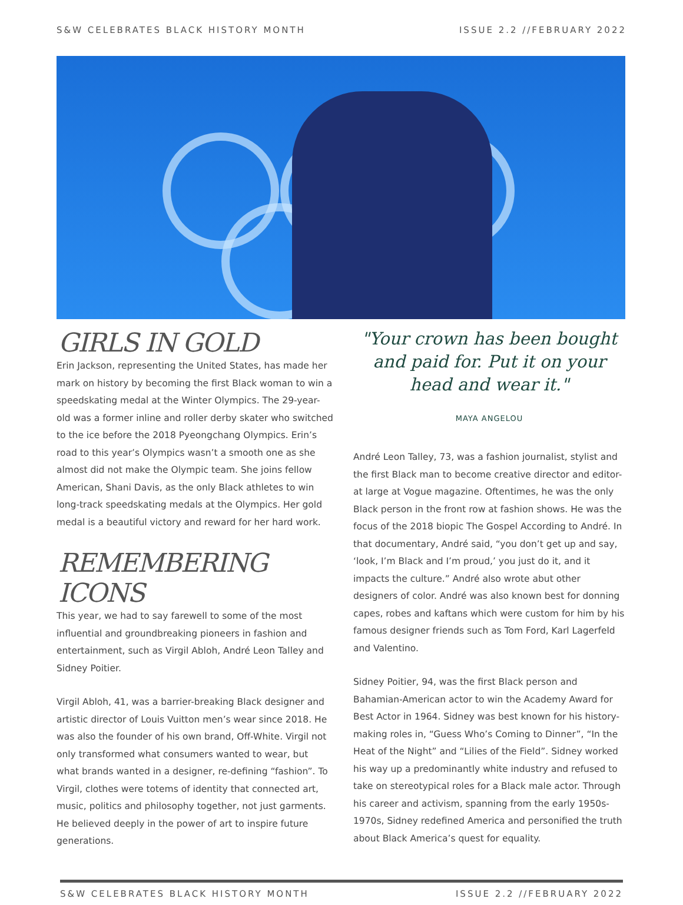S&W CELEBRATES BLACK HISTORY MONTH ISSUE 2.2 //FEBRUARY 2022
GIRLS IN GOLD
Erin Jackson, representing the United States, has made her mark on history by becoming the first Black woman to win a speedskating medal at the Winter Olympics. The 29-year-old was a former inline and roller derby skater who switched to the ice before the 2018 Pyeongchang Olympics. Erin’s road to this year’s Olympics wasn’t a smooth one as she almost did not make the Olympic team. She joins fellow American, Shani Davis, as the only Black athletes to win long-track speedskating medals at the Olympics. Her gold medal is a beautiful victory and reward for her hard work.
REMEMBERING ICONS
This year, we had to say farewell to some of the most influential and groundbreaking pioneers in fashion and entertainment, such as Virgil Abloh, André Leon Talley and Sidney Poitier.
Virgil Abloh, 41, was a barrier-breaking Black designer and artistic director of Louis Vuitton men’s wear since 2018. He was also the founder of his own brand, Off-White. Virgil not only transformed what consumers wanted to wear, but what brands wanted in a designer, re-defining “fashion”. To Virgil, clothes were totems of identity that connected art, music, politics and philosophy together, not just garments. He believed deeply in the power of art to inspire future generations.
"Your crown has been bought and paid for. Put it on your head and wear it."
MAYA ANGELOU
André Leon Talley, 73, was a fashion journalist, stylist and the first Black man to become creative director and editor-at large at Vogue magazine. Oftentimes, he was the only Black person in the front row at fashion shows. He was the focus of the 2018 biopic The Gospel According to André. In that documentary, André said, “you don’t get up and say, ‘look, I’m Black and I’m proud,’ you just do it, and it impacts the culture.” André also wrote abut other designers of color. André was also known best for donning capes, robes and kaftans which were custom for him by his famous designer friends such as Tom Ford, Karl Lagerfeld and Valentino.
Sidney Poitier, 94, was the first Black person and Bahamian-American actor to win the Academy Award for Best Actor in 1964. Sidney was best known for his history-making roles in, “Guess Who’s Coming to Dinner”, “In the Heat of the Night” and “Lilies of the Field”. Sidney worked his way up a predominantly white industry and refused to take on stereotypical roles for a Black male actor. Through his career and activism, spanning from the early 1950s-1970s, Sidney redefined America and personified the truth about Black America’s quest for equality.
S&W CELEBRATES BLACK HISTORY MONTH ISSUE 2.2 //FEBRUARY 2022